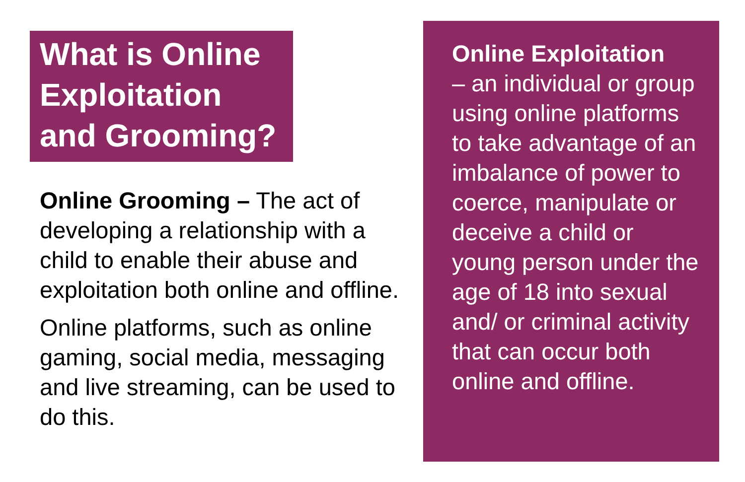What is Online Exploitation and Grooming?
Online Grooming – The act of developing a relationship with a child to enable their abuse and exploitation both online and offline.
Online platforms, such as online gaming, social media, messaging and live streaming, can be used to do this.
Online Exploitation
– an individual or group using online platforms to take advantage of an imbalance of power to coerce, manipulate or deceive a child or young person under the age of 18 into sexual and/ or criminal activity that can occur both online and offline.